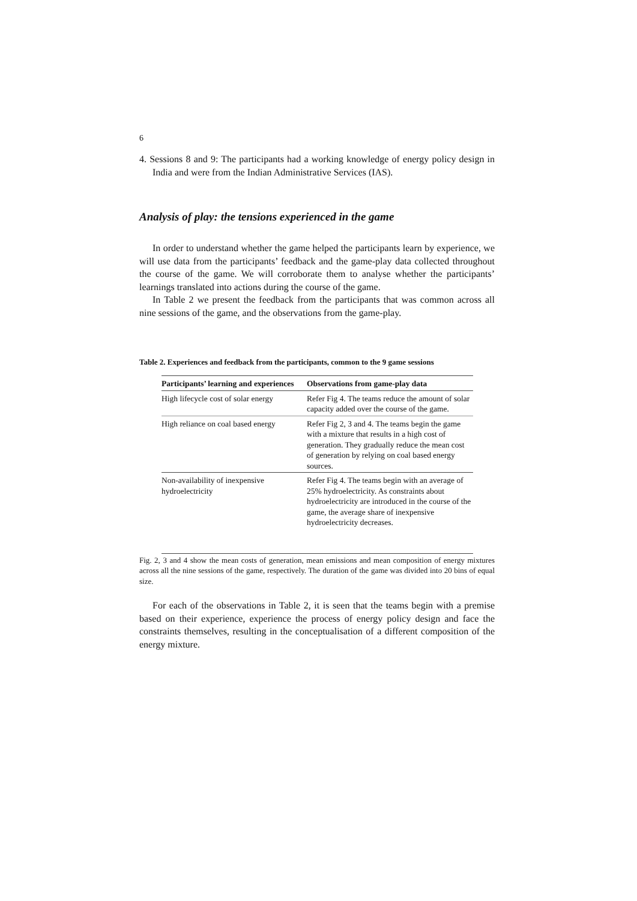6
4. Sessions 8 and 9: The participants had a working knowledge of energy policy design in India and were from the Indian Administrative Services (IAS).
Analysis of play: the tensions experienced in the game
In order to understand whether the game helped the participants learn by experience, we will use data from the participants’ feedback and the game-play data collected throughout the course of the game. We will corroborate them to analyse whether the participants’ learnings translated into actions during the course of the game.
In Table 2 we present the feedback from the participants that was common across all nine sessions of the game, and the observations from the game-play.
Table 2. Experiences and feedback from the participants, common to the 9 game sessions
| Participants’ learning and experiences | Observations from game-play data |
| --- | --- |
| High lifecycle cost of solar energy | Refer Fig 4. The teams reduce the amount of solar capacity added over the course of the game. |
| High reliance on coal based energy | Refer Fig 2, 3 and 4. The teams begin the game with a mixture that results in a high cost of generation. They gradually reduce the mean cost of generation by relying on coal based energy sources. |
| Non-availability of inexpensive hydroelectricity | Refer Fig 4. The teams begin with an average of 25% hydroelectricity. As constraints about hydroelectricity are introduced in the course of the game, the average share of inexpensive hydroelectricity decreases. |
Fig. 2, 3 and 4 show the mean costs of generation, mean emissions and mean composition of energy mixtures across all the nine sessions of the game, respectively. The duration of the game was divided into 20 bins of equal size.
For each of the observations in Table 2, it is seen that the teams begin with a premise based on their experience, experience the process of energy policy design and face the constraints themselves, resulting in the conceptualisation of a different composition of the energy mixture.